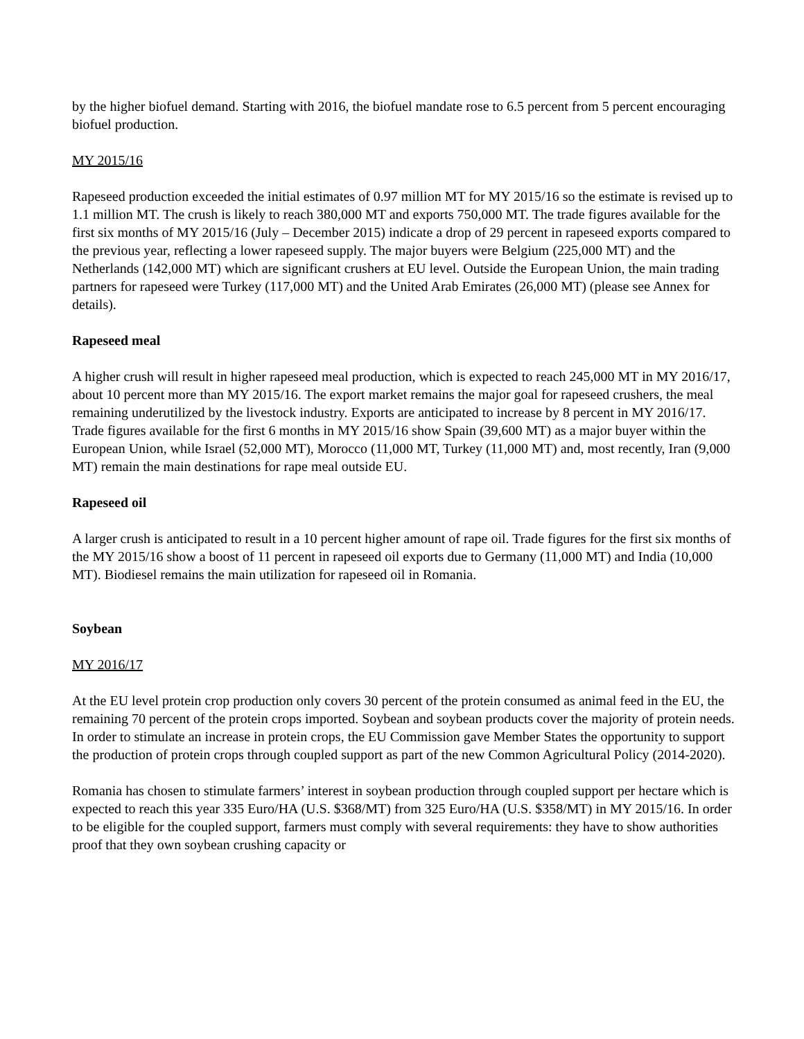by the higher biofuel demand. Starting with 2016, the biofuel mandate rose to 6.5 percent from 5 percent encouraging biofuel production.
MY 2015/16
Rapeseed production exceeded the initial estimates of 0.97 million MT for MY 2015/16 so the estimate is revised up to 1.1 million MT. The crush is likely to reach 380,000 MT and exports 750,000 MT. The trade figures available for the first six months of MY 2015/16 (July – December 2015) indicate a drop of 29 percent in rapeseed exports compared to the previous year, reflecting a lower rapeseed supply. The major buyers were Belgium (225,000 MT) and the Netherlands (142,000 MT) which are significant crushers at EU level. Outside the European Union, the main trading partners for rapeseed were Turkey (117,000 MT) and the United Arab Emirates (26,000 MT) (please see Annex for details).
Rapeseed meal
A higher crush will result in higher rapeseed meal production, which is expected to reach 245,000 MT in MY 2016/17, about 10 percent more than MY 2015/16. The export market remains the major goal for rapeseed crushers, the meal remaining underutilized by the livestock industry. Exports are anticipated to increase by 8 percent in MY 2016/17. Trade figures available for the first 6 months in MY 2015/16 show Spain (39,600 MT) as a major buyer within the European Union, while Israel (52,000 MT), Morocco (11,000 MT, Turkey (11,000 MT) and, most recently, Iran (9,000 MT) remain the main destinations for rape meal outside EU.
Rapeseed oil
A larger crush is anticipated to result in a 10 percent higher amount of rape oil. Trade figures for the first six months of the MY 2015/16 show a boost of 11 percent in rapeseed oil exports due to Germany (11,000 MT) and India (10,000 MT). Biodiesel remains the main utilization for rapeseed oil in Romania.
Soybean
MY 2016/17
At the EU level protein crop production only covers 30 percent of the protein consumed as animal feed in the EU, the remaining 70 percent of the protein crops imported. Soybean and soybean products cover the majority of protein needs. In order to stimulate an increase in protein crops, the EU Commission gave Member States the opportunity to support the production of protein crops through coupled support as part of the new Common Agricultural Policy (2014-2020).
Romania has chosen to stimulate farmers’ interest in soybean production through coupled support per hectare which is expected to reach this year 335 Euro/HA (U.S. $368/MT) from 325 Euro/HA (U.S. $358/MT) in MY 2015/16. In order to be eligible for the coupled support, farmers must comply with several requirements: they have to show authorities proof that they own soybean crushing capacity or